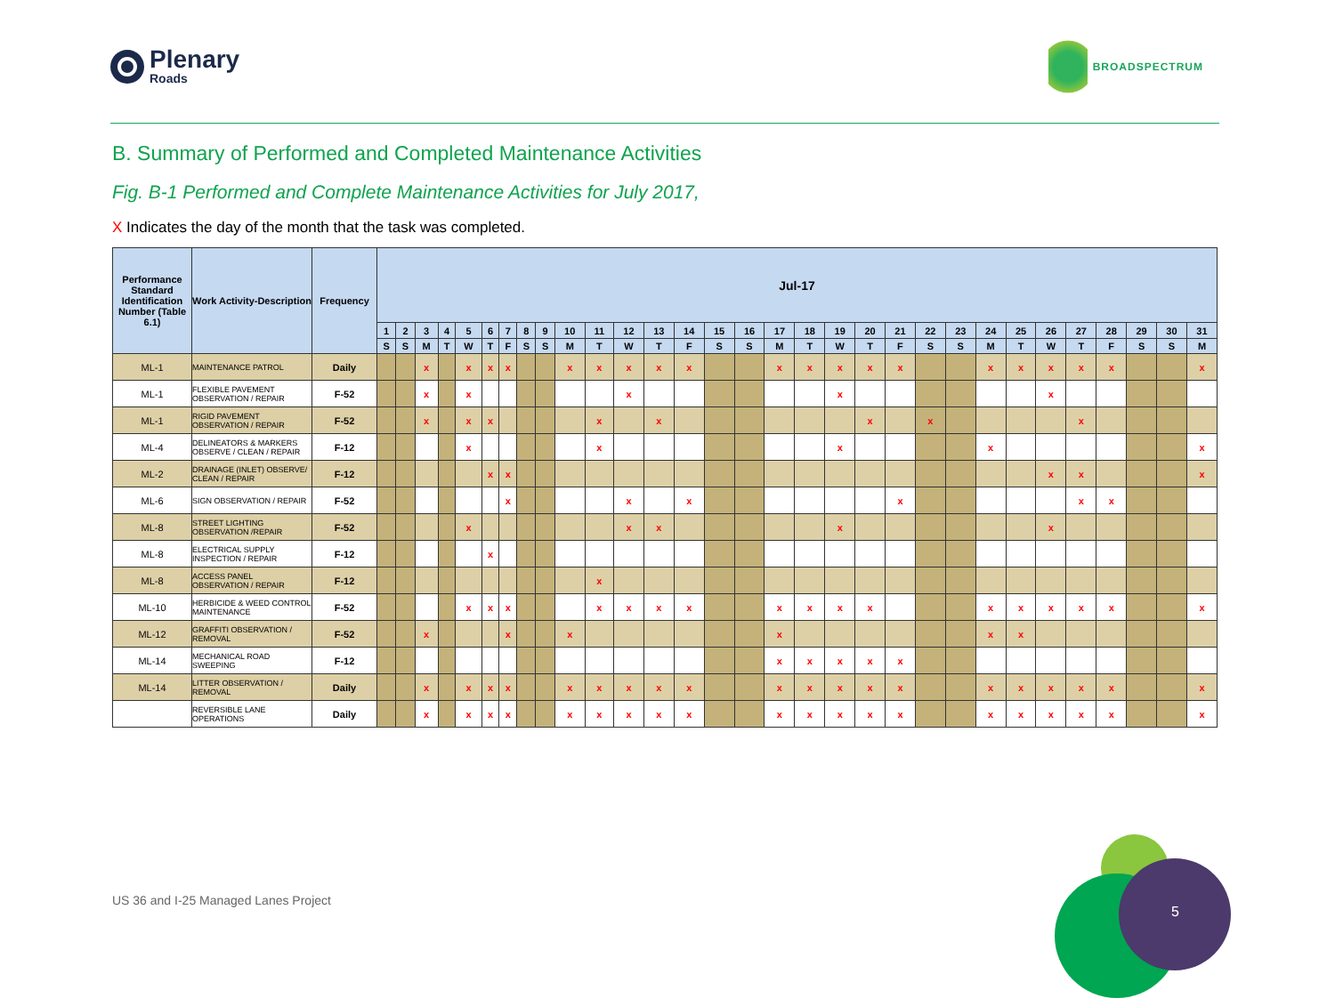Plenary
Roads
BROADSPECTRUM
B. Summary of Performed and Completed Maintenance Activities
Fig. B-1 Performed and Complete Maintenance Activities for July 2017,
X Indicates the day of the month that the task was completed.
| Performance Standard Identification Number (Table 6.1) | Work Activity-Description | Frequency | Jul-17 | | | | | | | | | | | | | | | | | | | | | | | | | | | | | | |
| --- | --- | --- | --- | --- | --- | --- | --- | --- | --- | --- | --- | --- | --- | --- | --- | --- | --- | --- | --- | --- | --- | --- | --- | --- | --- | --- | --- | --- | --- | --- | --- | --- | --- |
| | | | 1 | 2 | 3 | 4 | 5 | 6 | 7 | 8 | 9 | 10 | 11 | 12 | 13 | 14 | 15 | 16 | 17 | 18 | 19 | 20 | 21 | 22 | 23 | 24 | 25 | 26 | 27 | 28 | 29 | 30 | 31 |
| | | | S | S | M | T | W | T | F | S | S | M | T | W | T | F | S | S | M | T | W | T | F | S | S | M | T | W | T | F | S | S | M |
| ML-1 | MAINTENANCE PATROL | Daily | | | x | | x | x | x | | | x | x | x | x | x | | | x | x | x | x | x | | | x | x | x | x | x | | | x |
| ML-1 | FLEXIBLE PAVEMENT OBSERVATION / REPAIR | F-52 | | | x | | x | | | | | | | x | | | | | | | x | | | | | | | x | | | | | |
| ML-1 | RIGID PAVEMENT OBSERVATION / REPAIR | F-52 | | | x | | x | x | | | | | x | | x | | | | | | | x | | x | | | | | x | | | | |
| ML-4 | DELINEATORS & MARKERS OBSERVE / CLEAN / REPAIR | F-12 | | | | | x | | | | | | x | | | | | | | | x | | | | | x | | | | | | | x |
| ML-2 | DRAINAGE (INLET) OBSERVE/ CLEAN / REPAIR | F-12 | | | | | | x | x | | | | | | | | | | | | | | | | | | | x | x | | | | x |
| ML-6 | SIGN OBSERVATION / REPAIR | F-52 | | | | | | | x | | | | | x | | x | | | | | | | x | | | | | | x | x | | | |
| ML-8 | STREET LIGHTING OBSERVATION /REPAIR | F-52 | | | | | x | | | | | | | x | x | | | | | | x | | | | | | | x | | | | | |
| ML-8 | ELECTRICAL SUPPLY INSPECTION / REPAIR | F-12 | | | | | | x | | | | | | | | | | | | | | | | | | | | | | | | | |
| ML-8 | ACCESS PANEL OBSERVATION / REPAIR | F-12 | | | | | | | | | | | x | | | | | | | | | | | | | | | | | | | | |
| ML-10 | HERBICIDE & WEED CONTROL MAINTENANCE | F-52 | | | | | x | x | x | | | | x | x | x | x | | | x | x | x | x | | | | x | x | x | x | x | | | x |
| ML-12 | GRAFFITI OBSERVATION / REMOVAL | F-52 | | | x | | | | x | | | x | | | | | | | x | | | | | | | x | x | | | | | | |
| ML-14 | MECHANICAL ROAD SWEEPING | F-12 | | | | | | | | | | | | | | | | | x | x | x | x | x | | | | | | | | | | |
| ML-14 | LITTER OBSERVATION / REMOVAL | Daily | | | x | | x | x | x | | | x | x | x | x | x | | | x | x | x | x | x | | | x | x | x | x | x | | | x |
| | REVERSIBLE LANE OPERATIONS | Daily | | | x | | x | x | x | | | x | x | x | x | x | | | x | x | x | x | x | | | x | x | x | x | x | | | x |
US 36 and I-25 Managed Lanes Project
5